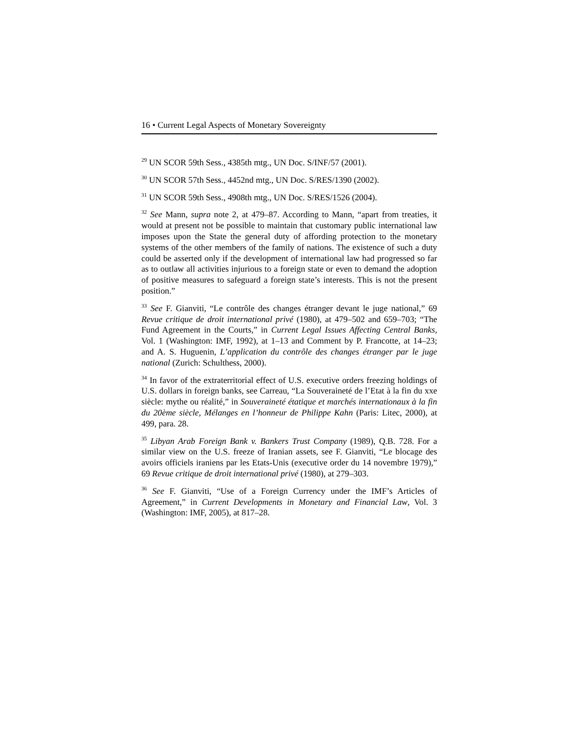16 • Current Legal Aspects of Monetary Sovereignty
<sup>29</sup> UN SCOR 59th Sess., 4385th mtg., UN Doc. S/INF/57 (2001).
<sup>30</sup> UN SCOR 57th Sess., 4452nd mtg., UN Doc. S/RES/1390 (2002).
<sup>31</sup> UN SCOR 59th Sess., 4908th mtg., UN Doc. S/RES/1526 (2004).
<sup>32</sup> See Mann, supra note 2, at 479–87. According to Mann, “apart from treaties, it would at present not be possible to maintain that customary public international law imposes upon the State the general duty of affording protection to the monetary systems of the other members of the family of nations. The existence of such a duty could be asserted only if the development of international law had progressed so far as to outlaw all activities injurious to a foreign state or even to demand the adoption of positive measures to safeguard a foreign state’s interests. This is not the present position.”
<sup>33</sup> See F. Gianviti, “Le contrôle des changes étranger devant le juge national,” 69 Revue critique de droit international privé (1980), at 479–502 and 659–703; “The Fund Agreement in the Courts,” in Current Legal Issues Affecting Central Banks, Vol. 1 (Washington: IMF, 1992), at 1–13 and Comment by P. Francotte, at 14–23; and A. S. Huguenin, L’application du contrôle des changes étranger par le juge national (Zurich: Schulthess, 2000).
<sup>34</sup> In favor of the extraterritorial effect of U.S. executive orders freezing holdings of U.S. dollars in foreign banks, see Carreau, “La Souveraineté de l’Etat à la fin du xxe siècle: mythe ou réalité,” in Souveraineté étatique et marchés internationaux à la fin du 20ème siècle, Mélanges en l’honneur de Philippe Kahn (Paris: Litec, 2000), at 499, para. 28.
<sup>35</sup> Libyan Arab Foreign Bank v. Bankers Trust Company (1989), Q.B. 728. For a similar view on the U.S. freeze of Iranian assets, see F. Gianviti, “Le blocage des avoirs officiels iraniens par les Etats-Unis (executive order du 14 novembre 1979),” 69 Revue critique de droit international privé (1980), at 279–303.
<sup>36</sup> See F. Gianviti, “Use of a Foreign Currency under the IMF’s Articles of Agreement,” in Current Developments in Monetary and Financial Law, Vol. 3 (Washington: IMF, 2005), at 817–28.